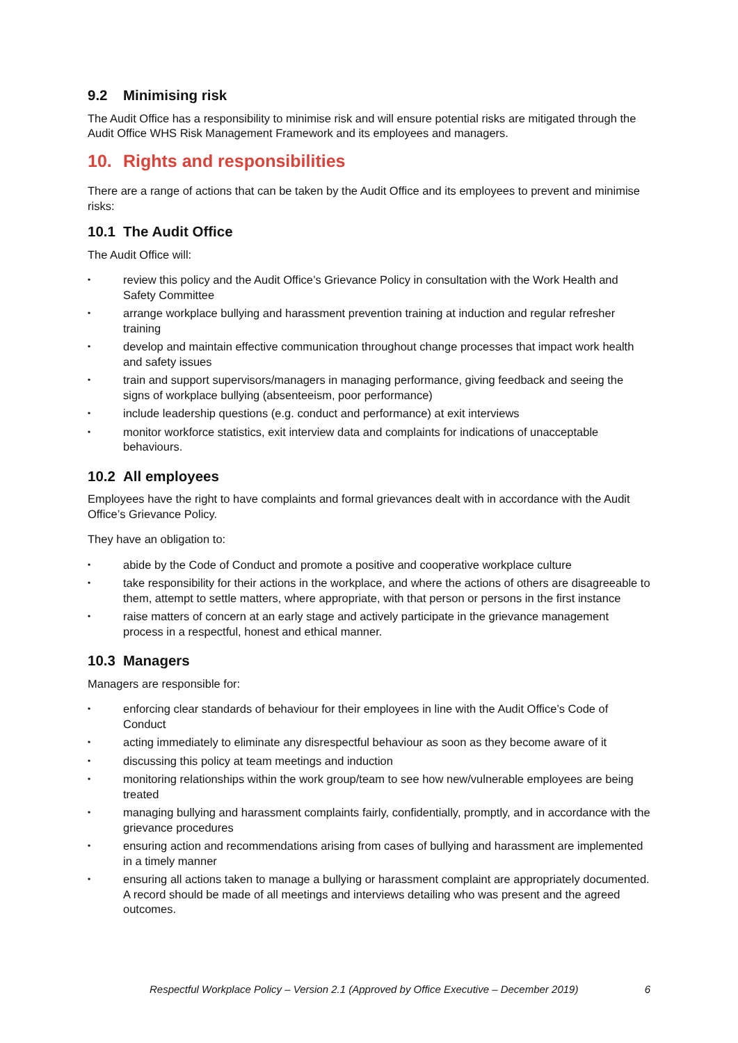9.2 Minimising risk
The Audit Office has a responsibility to minimise risk and will ensure potential risks are mitigated through the Audit Office WHS Risk Management Framework and its employees and managers.
10. Rights and responsibilities
There are a range of actions that can be taken by the Audit Office and its employees to prevent and minimise risks:
10.1 The Audit Office
The Audit Office will:
•
review this policy and the Audit Office’s Grievance Policy in consultation with the Work Health and Safety Committee
•
arrange workplace bullying and harassment prevention training at induction and regular refresher training
•
develop and maintain effective communication throughout change processes that impact work health and safety issues
•
train and support supervisors/managers in managing performance, giving feedback and seeing the signs of workplace bullying (absenteeism, poor performance)
•
include leadership questions (e.g. conduct and performance) at exit interviews
•
monitor workforce statistics, exit interview data and complaints for indications of unacceptable behaviours.
10.2 All employees
Employees have the right to have complaints and formal grievances dealt with in accordance with the Audit Office’s Grievance Policy.
They have an obligation to:
•
abide by the Code of Conduct and promote a positive and cooperative workplace culture
•
take responsibility for their actions in the workplace, and where the actions of others are disagreeable to them, attempt to settle matters, where appropriate, with that person or persons in the first instance
•
raise matters of concern at an early stage and actively participate in the grievance management process in a respectful, honest and ethical manner.
10.3 Managers
Managers are responsible for:
•
enforcing clear standards of behaviour for their employees in line with the Audit Office’s Code of Conduct
•
acting immediately to eliminate any disrespectful behaviour as soon as they become aware of it
•
discussing this policy at team meetings and induction
•
monitoring relationships within the work group/team to see how new/vulnerable employees are being treated
•
managing bullying and harassment complaints fairly, confidentially, promptly, and in accordance with the grievance procedures
•
ensuring action and recommendations arising from cases of bullying and harassment are implemented in a timely manner
•
ensuring all actions taken to manage a bullying or harassment complaint are appropriately documented. A record should be made of all meetings and interviews detailing who was present and the agreed outcomes.
Respectful Workplace Policy – Version 2.1 (Approved by Office Executive – December 2019) 6